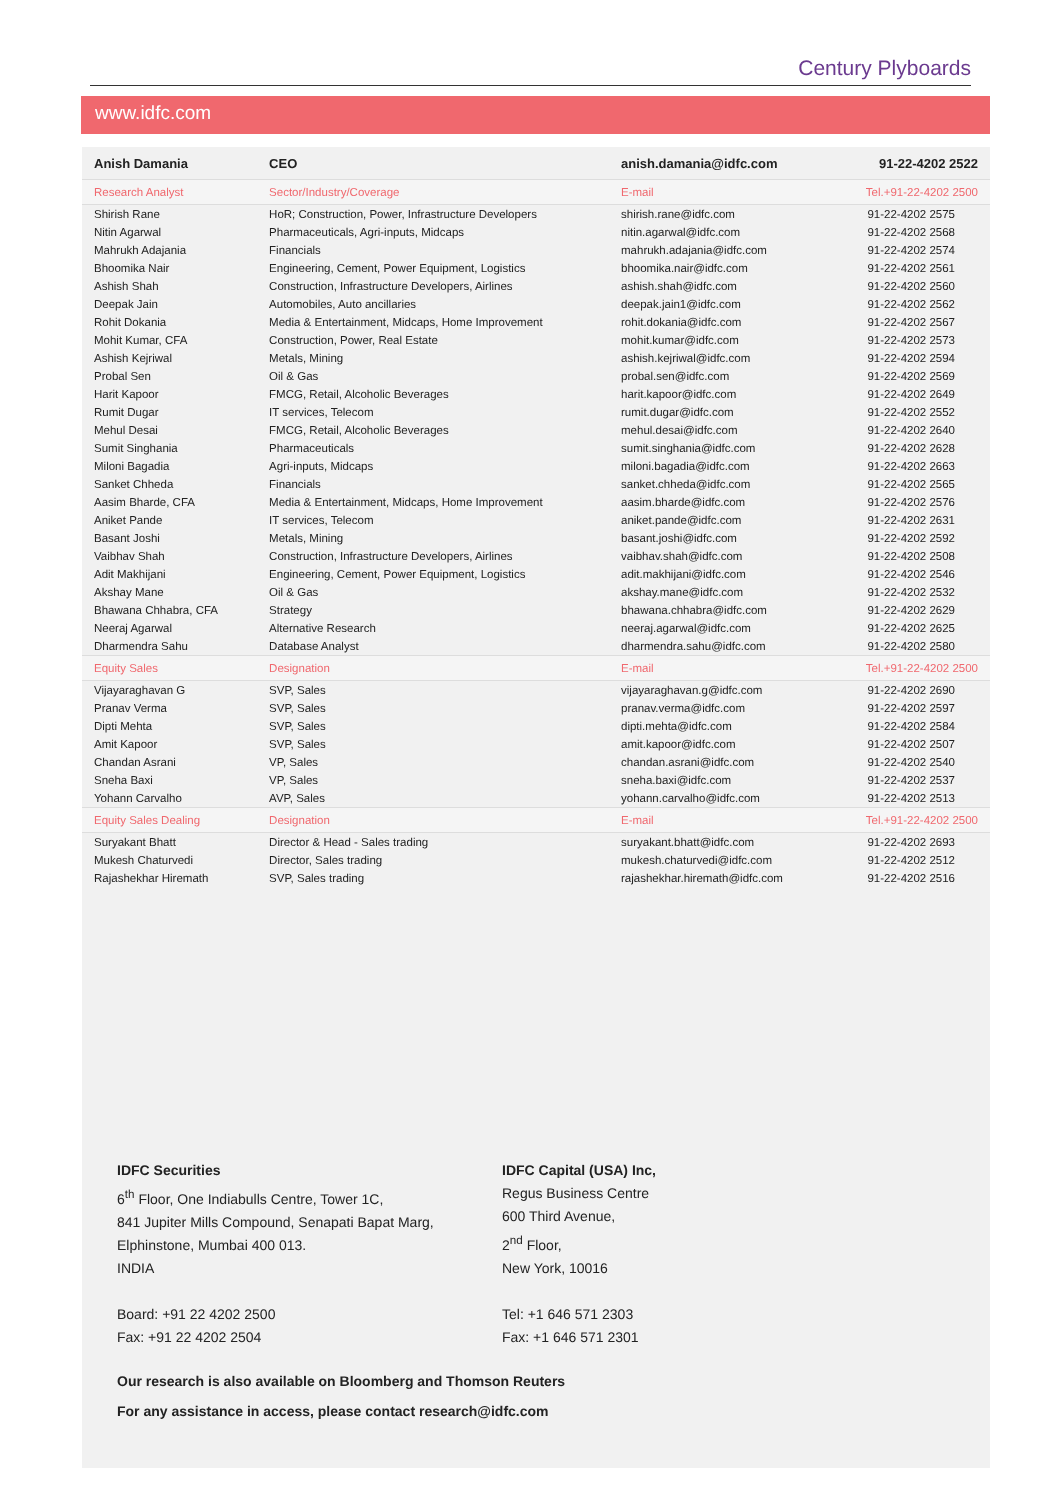Century Plyboards
www.idfc.com
| Anish Damania | CEO | anish.damania@idfc.com | 91-22-4202 2522 |
| --- | --- | --- | --- |
| Research Analyst | Sector/Industry/Coverage | E-mail | Tel.+91-22-4202 2500 |
| Shirish Rane | HoR; Construction, Power, Infrastructure Developers | shirish.rane@idfc.com | 91-22-4202 2575 |
| Nitin Agarwal | Pharmaceuticals, Agri-inputs, Midcaps | nitin.agarwal@idfc.com | 91-22-4202 2568 |
| Mahrukh Adajania | Financials | mahrukh.adajania@idfc.com | 91-22-4202 2574 |
| Bhoomika Nair | Engineering, Cement, Power Equipment, Logistics | bhoomika.nair@idfc.com | 91-22-4202 2561 |
| Ashish Shah | Construction, Infrastructure Developers, Airlines | ashish.shah@idfc.com | 91-22-4202 2560 |
| Deepak Jain | Automobiles, Auto ancillaries | deepak.jain1@idfc.com | 91-22-4202 2562 |
| Rohit Dokania | Media & Entertainment, Midcaps, Home Improvement | rohit.dokania@idfc.com | 91-22-4202 2567 |
| Mohit Kumar, CFA | Construction, Power, Real Estate | mohit.kumar@idfc.com | 91-22-4202 2573 |
| Ashish Kejriwal | Metals, Mining | ashish.kejriwal@idfc.com | 91-22-4202 2594 |
| Probal Sen | Oil & Gas | probal.sen@idfc.com | 91-22-4202 2569 |
| Harit Kapoor | FMCG, Retail, Alcoholic Beverages | harit.kapoor@idfc.com | 91-22-4202 2649 |
| Rumit Dugar | IT services, Telecom | rumit.dugar@idfc.com | 91-22-4202 2552 |
| Mehul Desai | FMCG, Retail, Alcoholic Beverages | mehul.desai@idfc.com | 91-22-4202 2640 |
| Sumit Singhania | Pharmaceuticals | sumit.singhania@idfc.com | 91-22-4202 2628 |
| Miloni Bagadia | Agri-inputs, Midcaps | miloni.bagadia@idfc.com | 91-22-4202 2663 |
| Sanket Chheda | Financials | sanket.chheda@idfc.com | 91-22-4202 2565 |
| Aasim Bharde, CFA | Media & Entertainment, Midcaps, Home Improvement | aasim.bharde@idfc.com | 91-22-4202 2576 |
| Aniket Pande | IT services, Telecom | aniket.pande@idfc.com | 91-22-4202 2631 |
| Basant Joshi | Metals, Mining | basant.joshi@idfc.com | 91-22-4202 2592 |
| Vaibhav Shah | Construction, Infrastructure Developers, Airlines | vaibhav.shah@idfc.com | 91-22-4202 2508 |
| Adit Makhijani | Engineering, Cement, Power Equipment, Logistics | adit.makhijani@idfc.com | 91-22-4202 2546 |
| Akshay Mane | Oil & Gas | akshay.mane@idfc.com | 91-22-4202 2532 |
| Bhawana Chhabra, CFA | Strategy | bhawana.chhabra@idfc.com | 91-22-4202 2629 |
| Neeraj Agarwal | Alternative Research | neeraj.agarwal@idfc.com | 91-22-4202 2625 |
| Dharmendra Sahu | Database Analyst | dharmendra.sahu@idfc.com | 91-22-4202 2580 |
| Equity Sales | Designation | E-mail | Tel.+91-22-4202 2500 |
| Vijayaraghavan G | SVP, Sales | vijayaraghavan.g@idfc.com | 91-22-4202 2690 |
| Pranav Verma | SVP, Sales | pranav.verma@idfc.com | 91-22-4202 2597 |
| Dipti Mehta | SVP, Sales | dipti.mehta@idfc.com | 91-22-4202 2584 |
| Amit Kapoor | SVP, Sales | amit.kapoor@idfc.com | 91-22-4202 2507 |
| Chandan Asrani | VP, Sales | chandan.asrani@idfc.com | 91-22-4202 2540 |
| Sneha Baxi | VP, Sales | sneha.baxi@idfc.com | 91-22-4202 2537 |
| Yohann Carvalho | AVP, Sales | yohann.carvalho@idfc.com | 91-22-4202 2513 |
| Equity Sales Dealing | Designation | E-mail | Tel.+91-22-4202 2500 |
| Suryakant Bhatt | Director & Head - Sales trading | suryakant.bhatt@idfc.com | 91-22-4202 2693 |
| Mukesh Chaturvedi | Director, Sales trading | mukesh.chaturvedi@idfc.com | 91-22-4202 2512 |
| Rajashekhar Hiremath | SVP, Sales trading | rajashekhar.hiremath@idfc.com | 91-22-4202 2516 |
IDFC Securities
6<sup>th</sup> Floor, One Indiabulls Centre, Tower 1C,
841 Jupiter Mills Compound, Senapati Bapat Marg,
Elphinstone, Mumbai 400 013.
INDIA
Board: +91 22 4202 2500
Fax: +91 22 4202 2504
IDFC Capital (USA) Inc,
Regus Business Centre
600 Third Avenue,
2<sup>nd</sup> Floor,
New York, 10016
Tel: +1 646 571 2303
Fax: +1 646 571 2301
Our research is also available on Bloomberg and Thomson Reuters
For any assistance in access, please contact research@idfc.com